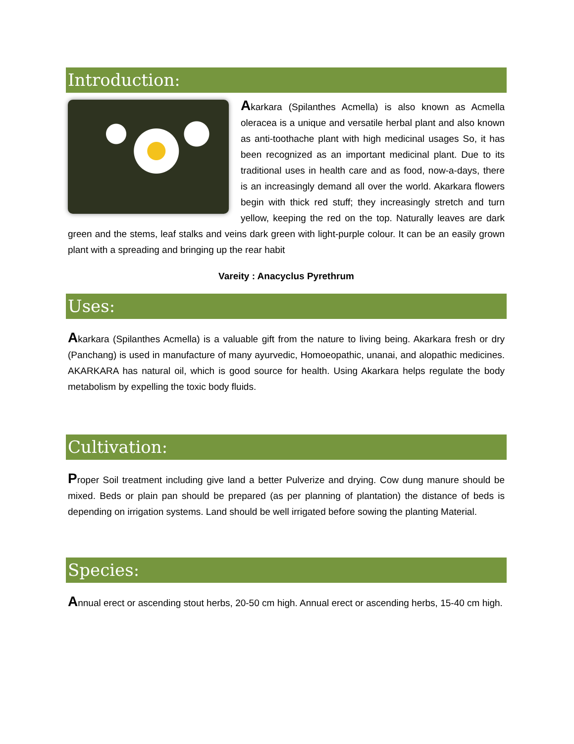Introduction:
Akarkara (Spilanthes Acmella) is also known as Acmella oleracea is a unique and versatile herbal plant and also known as anti-toothache plant with high medicinal usages So, it has been recognized as an important medicinal plant. Due to its traditional uses in health care and as food, now-a-days, there is an increasingly demand all over the world. Akarkara flowers begin with thick red stuff; they increasingly stretch and turn yellow, keeping the red on the top. Naturally leaves are dark green and the stems, leaf stalks and veins dark green with light-purple colour. It can be an easily grown plant with a spreading and bringing up the rear habit
Vareity : Anacyclus Pyrethrum
Uses:
Akarkara (Spilanthes Acmella) is a valuable gift from the nature to living being. Akarkara fresh or dry (Panchang) is used in manufacture of many ayurvedic, Homoeopathic, unanai, and alopathic medicines. AKARKARA has natural oil, which is good source for health. Using Akarkara helps regulate the body metabolism by expelling the toxic body fluids.
Cultivation:
Proper Soil treatment including give land a better Pulverize and drying. Cow dung manure should be mixed. Beds or plain pan should be prepared (as per planning of plantation) the distance of beds is depending on irrigation systems. Land should be well irrigated before sowing the planting Material.
Species:
Annual erect or ascending stout herbs, 20-50 cm high. Annual erect or ascending herbs, 15-40 cm high.